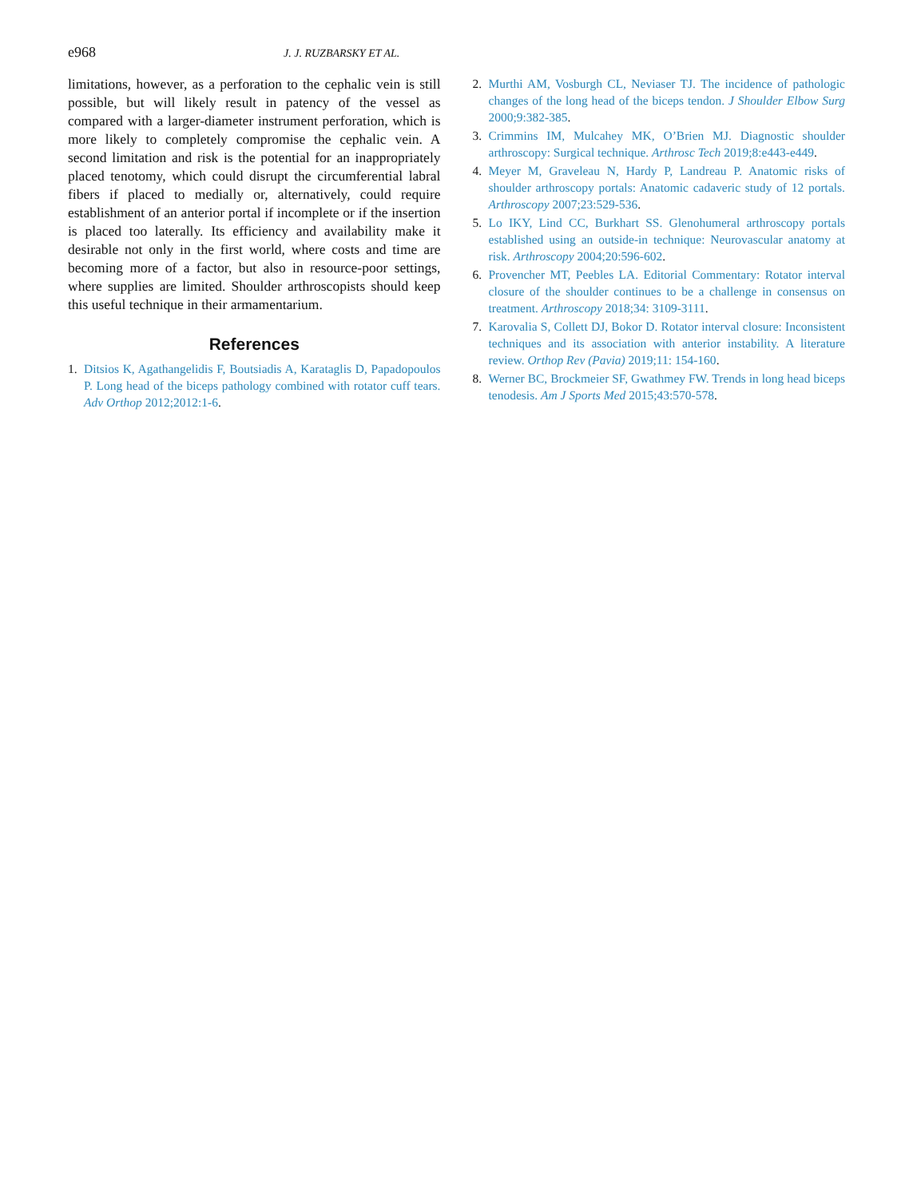e968 J. J. RUZBARSKY ET AL.
limitations, however, as a perforation to the cephalic vein is still possible, but will likely result in patency of the vessel as compared with a larger-diameter instrument perforation, which is more likely to completely compromise the cephalic vein. A second limitation and risk is the potential for an inappropriately placed tenotomy, which could disrupt the circumferential labral fibers if placed to medially or, alternatively, could require establishment of an anterior portal if incomplete or if the insertion is placed too laterally. Its efficiency and availability make it desirable not only in the first world, where costs and time are becoming more of a factor, but also in resource-poor settings, where supplies are limited. Shoulder arthroscopists should keep this useful technique in their armamentarium.
References
1. Ditsios K, Agathangelidis F, Boutsiadis A, Karataglis D, Papadopoulos P. Long head of the biceps pathology combined with rotator cuff tears. Adv Orthop 2012;2012:1-6.
2. Murthi AM, Vosburgh CL, Neviaser TJ. The incidence of pathologic changes of the long head of the biceps tendon. J Shoulder Elbow Surg 2000;9:382-385.
3. Crimmins IM, Mulcahey MK, O’Brien MJ. Diagnostic shoulder arthroscopy: Surgical technique. Arthrosc Tech 2019;8:e443-e449.
4. Meyer M, Graveleau N, Hardy P, Landreau P. Anatomic risks of shoulder arthroscopy portals: Anatomic cadaveric study of 12 portals. Arthroscopy 2007;23:529-536.
5. Lo IKY, Lind CC, Burkhart SS. Glenohumeral arthroscopy portals established using an outside-in technique: Neurovascular anatomy at risk. Arthroscopy 2004;20:596-602.
6. Provencher MT, Peebles LA. Editorial Commentary: Rotator interval closure of the shoulder continues to be a challenge in consensus on treatment. Arthroscopy 2018;34: 3109-3111.
7. Karovalia S, Collett DJ, Bokor D. Rotator interval closure: Inconsistent techniques and its association with anterior instability. A literature review. Orthop Rev (Pavia) 2019;11: 154-160.
8. Werner BC, Brockmeier SF, Gwathmey FW. Trends in long head biceps tenodesis. Am J Sports Med 2015;43:570-578.